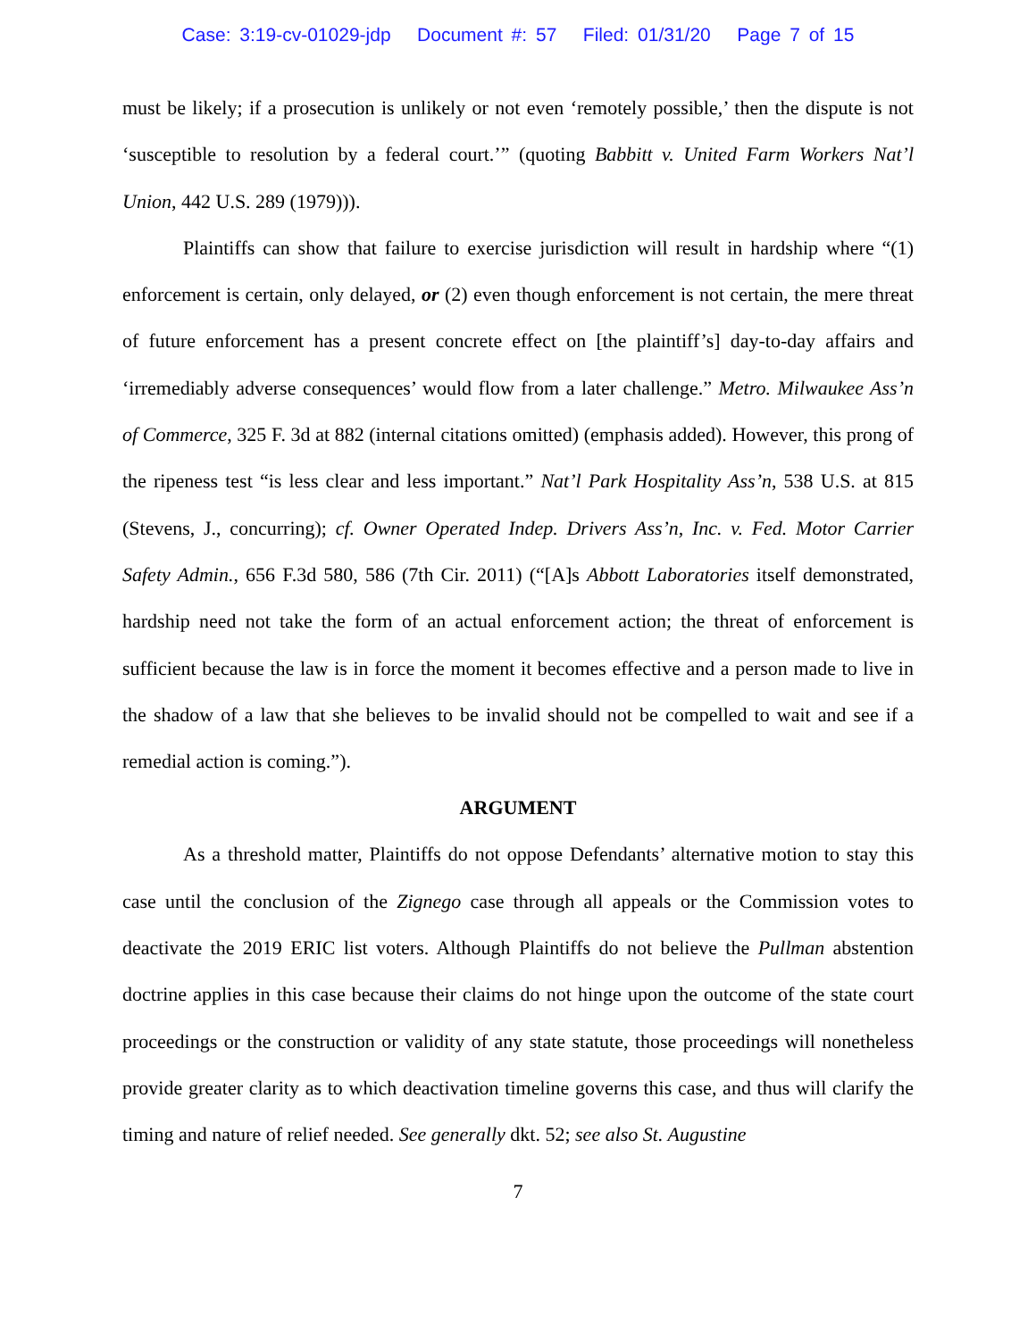Case: 3:19-cv-01029-jdp Document #: 57 Filed: 01/31/20 Page 7 of 15
must be likely; if a prosecution is unlikely or not even ‘remotely possible,’ then the dispute is not ‘susceptible to resolution by a federal court.’” (quoting Babbitt v. United Farm Workers Nat’l Union, 442 U.S. 289 (1979))).
Plaintiffs can show that failure to exercise jurisdiction will result in hardship where “(1) enforcement is certain, only delayed, or (2) even though enforcement is not certain, the mere threat of future enforcement has a present concrete effect on [the plaintiff’s] day-to-day affairs and ‘irremediably adverse consequences’ would flow from a later challenge.” Metro. Milwaukee Ass’n of Commerce, 325 F. 3d at 882 (internal citations omitted) (emphasis added). However, this prong of the ripeness test “is less clear and less important.” Nat’l Park Hospitality Ass’n, 538 U.S. at 815 (Stevens, J., concurring); cf. Owner Operated Indep. Drivers Ass’n, Inc. v. Fed. Motor Carrier Safety Admin., 656 F.3d 580, 586 (7th Cir. 2011) (“[A]s Abbott Laboratories itself demonstrated, hardship need not take the form of an actual enforcement action; the threat of enforcement is sufficient because the law is in force the moment it becomes effective and a person made to live in the shadow of a law that she believes to be invalid should not be compelled to wait and see if a remedial action is coming.”).
ARGUMENT
As a threshold matter, Plaintiffs do not oppose Defendants’ alternative motion to stay this case until the conclusion of the Zignego case through all appeals or the Commission votes to deactivate the 2019 ERIC list voters. Although Plaintiffs do not believe the Pullman abstention doctrine applies in this case because their claims do not hinge upon the outcome of the state court proceedings or the construction or validity of any state statute, those proceedings will nonetheless provide greater clarity as to which deactivation timeline governs this case, and thus will clarify the timing and nature of relief needed. See generally dkt. 52; see also St. Augustine
7